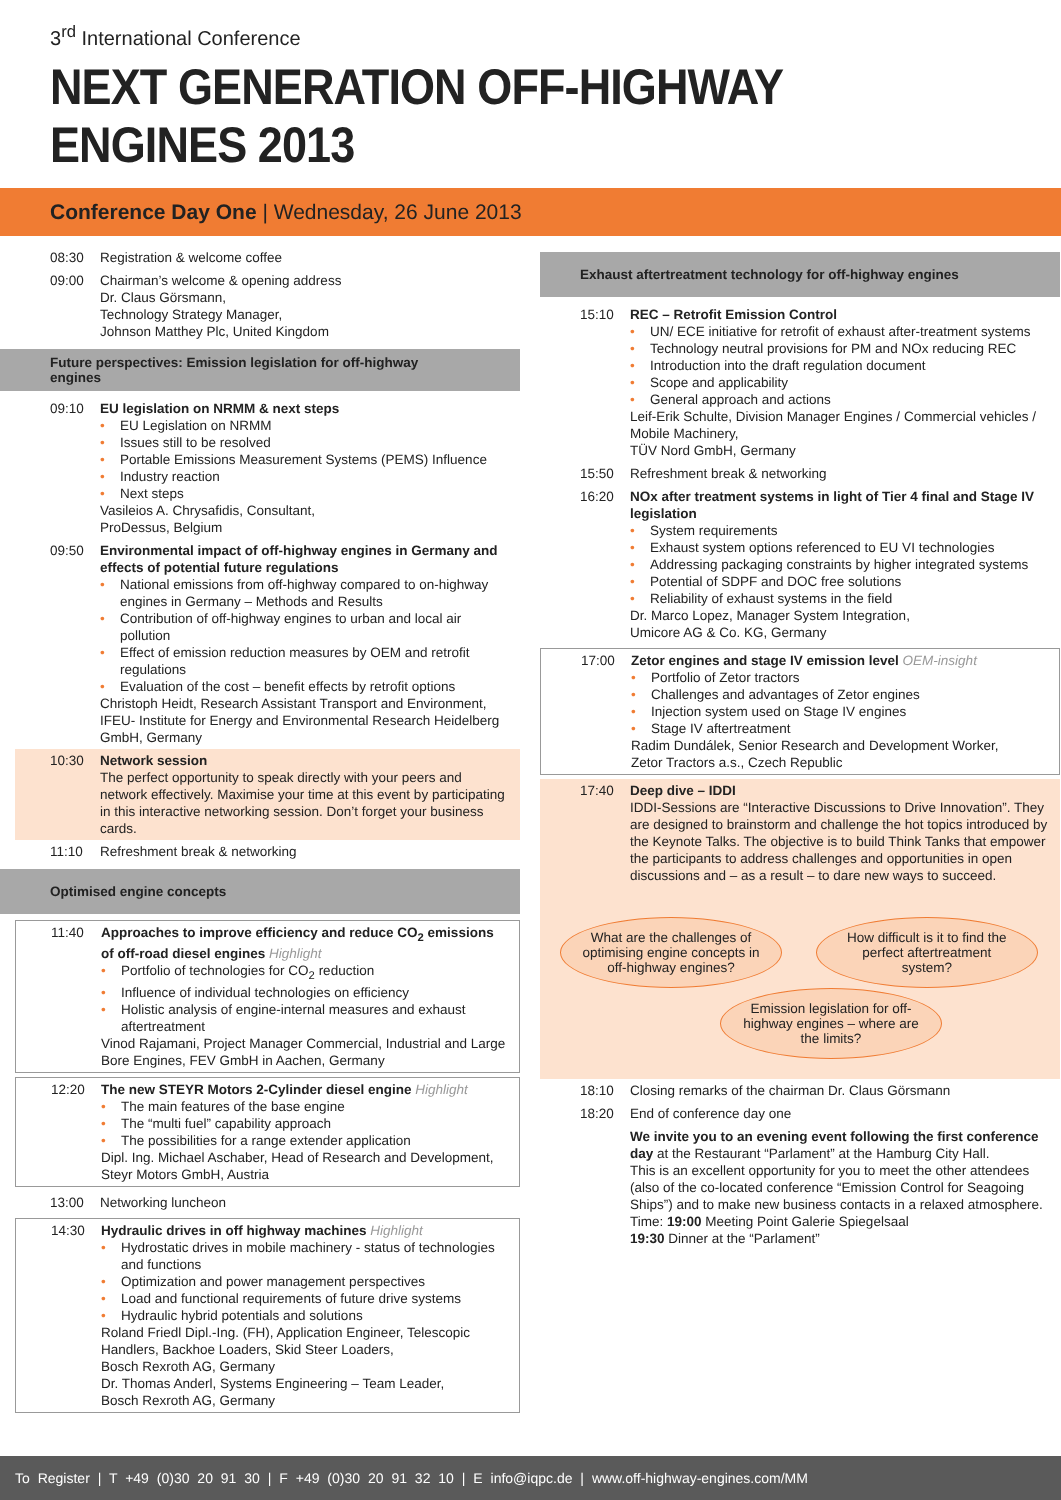3<sup>rd</sup> International Conference
NEXT GENERATION OFF-HIGHWAY ENGINES 2013
Conference Day One | Wednesday, 26 June 2013
08:30 Registration & welcome coffee
09:00 Chairman’s welcome & opening address
Dr. Claus Görsmann,
Technology Strategy Manager,
Johnson Matthey Plc, United Kingdom
Future perspectives: Emission legislation for off-highway engines
09:10 EU legislation on NRMM & next steps
• EU Legislation on NRMM
• Issues still to be resolved
• Portable Emissions Measurement Systems (PEMS) Influence
• Industry reaction
• Next steps
Vasileios A. Chrysafidis, Consultant,
ProDessus, Belgium
09:50 Environmental impact of off-highway engines in Germany and effects of potential future regulations
• National emissions from off-highway compared to on-highway engines in Germany – Methods and Results
• Contribution of off-highway engines to urban and local air pollution
• Effect of emission reduction measures by OEM and retrofit regulations
• Evaluation of the cost – benefit effects by retrofit options
Christoph Heidt, Research Assistant Transport and Environment,
IFEU- Institute for Energy and Environmental Research Heidelberg GmbH, Germany
10:30 Network session
The perfect opportunity to speak directly with your peers and network effectively. Maximise your time at this event by participating in this interactive networking session. Don’t forget your business cards.
11:10 Refreshment break & networking
Optimised engine concepts
11:40 Approaches to improve efficiency and reduce CO<sub>2</sub> emissions of off-road diesel engines Highlight
• Portfolio of technologies for CO<sub>2</sub> reduction
• Influence of individual technologies on efficiency
• Holistic analysis of engine-internal measures and exhaust aftertreatment
Vinod Rajamani, Project Manager Commercial, Industrial and Large Bore Engines, FEV GmbH in Aachen, Germany
12:20 The new STEYR Motors 2-Cylinder diesel engine Highlight
• The main features of the base engine
• The “multi fuel” capability approach
• The possibilities for a range extender application
Dipl. Ing. Michael Aschaber, Head of Research and Development,
Steyr Motors GmbH, Austria
13:00 Networking luncheon
14:30 Hydraulic drives in off highway machines Highlight
• Hydrostatic drives in mobile machinery - status of technologies and functions
• Optimization and power management perspectives
• Load and functional requirements of future drive systems
• Hydraulic hybrid potentials and solutions
Roland Friedl Dipl.-Ing. (FH), Application Engineer, Telescopic Handlers, Backhoe Loaders, Skid Steer Loaders,
Bosch Rexroth AG, Germany
Dr. Thomas Anderl, Systems Engineering – Team Leader,
Bosch Rexroth AG, Germany
Exhaust aftertreatment technology for off-highway engines
15:10 REC – Retrofit Emission Control
• UN/ ECE initiative for retrofit of exhaust after-treatment systems
• Technology neutral provisions for PM and NOx reducing REC
• Introduction into the draft regulation document
• Scope and applicability
• General approach and actions
Leif-Erik Schulte, Division Manager Engines / Commercial vehicles / Mobile Machinery,
TÜV Nord GmbH, Germany
15:50 Refreshment break & networking
16:20 NOx after treatment systems in light of Tier 4 final and Stage IV legislation
• System requirements
• Exhaust system options referenced to EU VI technologies
• Addressing packaging constraints by higher integrated systems
• Potential of SDPF and DOC free solutions
• Reliability of exhaust systems in the field
Dr. Marco Lopez, Manager System Integration,
Umicore AG & Co. KG, Germany
17:00 Zetor engines and stage IV emission level OEM-insight
• Portfolio of Zetor tractors
• Challenges and advantages of Zetor engines
• Injection system used on Stage IV engines
• Stage IV aftertreatment
Radim Dundálek, Senior Research and Development Worker,
Zetor Tractors a.s., Czech Republic
17:40 Deep dive – IDDI
IDDI-Sessions are “Interactive Discussions to Drive Innovation”. They are designed to brainstorm and challenge the hot topics introduced by the Keynote Talks. The objective is to build Think Tanks that empower the participants to address challenges and opportunities in open discussions and – as a result – to dare new ways to succeed.
What are the challenges of optimising engine concepts in off-highway engines? How difficult is it to find the perfect aftertreatment system?
Emission legislation for off-highway engines – where are the limits?
18:10 Closing remarks of the chairman Dr. Claus Görsmann
18:20 End of conference day one
We invite you to an evening event following the first conference day at the Restaurant “Parlament” at the Hamburg City Hall.
This is an excellent opportunity for you to meet the other attendees (also of the co-located conference “Emission Control for Seagoing Ships”) and to make new business contacts in a relaxed atmosphere.
Time: 19:00 Meeting Point Galerie Spiegelsaal
19:30 Dinner at the “Parlament”
To Register | T +49 (0)30 20 91 30 | F +49 (0)30 20 91 32 10 | E info@iqpc.de | www.off-highway-engines.com/MM